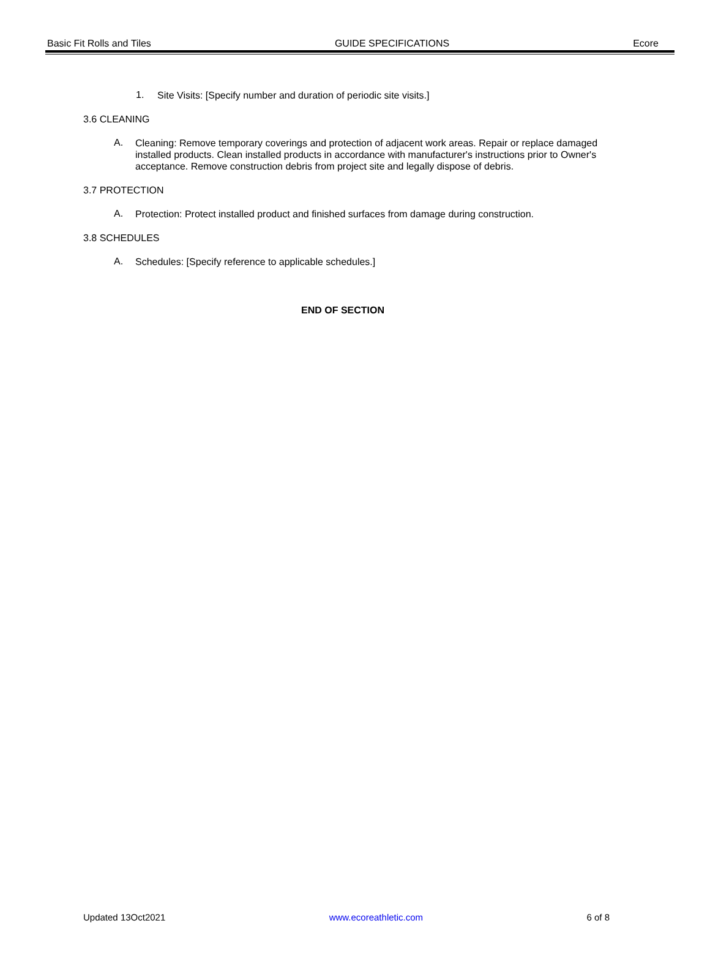Basic Fit Rolls and Tiles GUIDE SPECIFICATIONS Ecore
1.
Site Visits: [Specify number and duration of periodic site visits.]
3.6 CLEANING
A.
Cleaning: Remove temporary coverings and protection of adjacent work areas. Repair or replace damaged installed products. Clean installed products in accordance with manufacturer's instructions prior to Owner's acceptance. Remove construction debris from project site and legally dispose of debris.
3.7 PROTECTION
A.
Protection: Protect installed product and finished surfaces from damage during construction.
3.8 SCHEDULES
A.
Schedules: [Specify reference to applicable schedules.]
END OF SECTION
Updated 13Oct2021 www.ecoreathletic.com 6 of 8